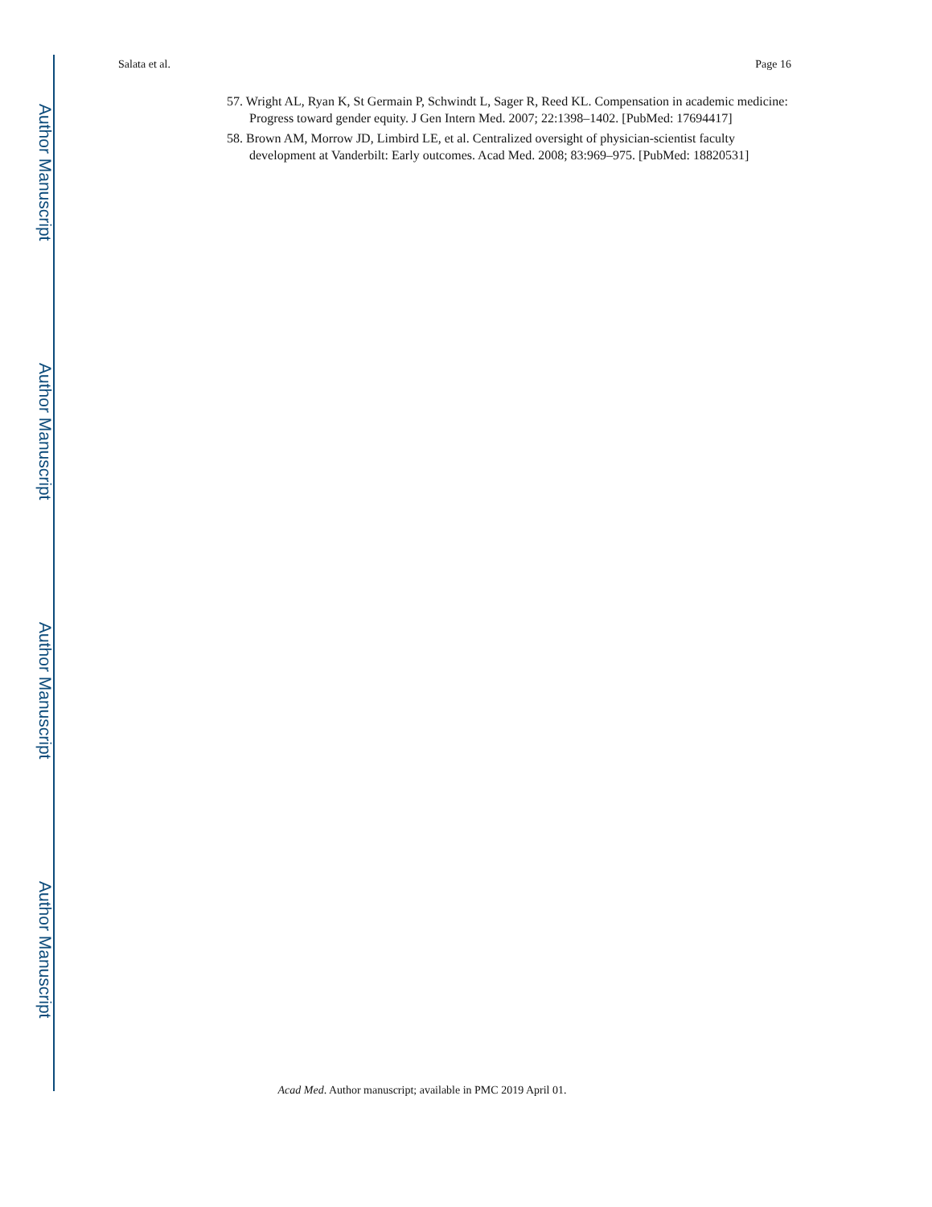Author Manuscript
Author Manuscript
Author Manuscript
Author Manuscript
Salata et al. Page 16
57. Wright AL, Ryan K, St Germain P, Schwindt L, Sager R, Reed KL. Compensation in academic medicine: Progress toward gender equity. J Gen Intern Med. 2007; 22:1398–1402. [PubMed: 17694417]
58. Brown AM, Morrow JD, Limbird LE, et al. Centralized oversight of physician-scientist faculty development at Vanderbilt: Early outcomes. Acad Med. 2008; 83:969–975. [PubMed: 18820531]
Acad Med. Author manuscript; available in PMC 2019 April 01.